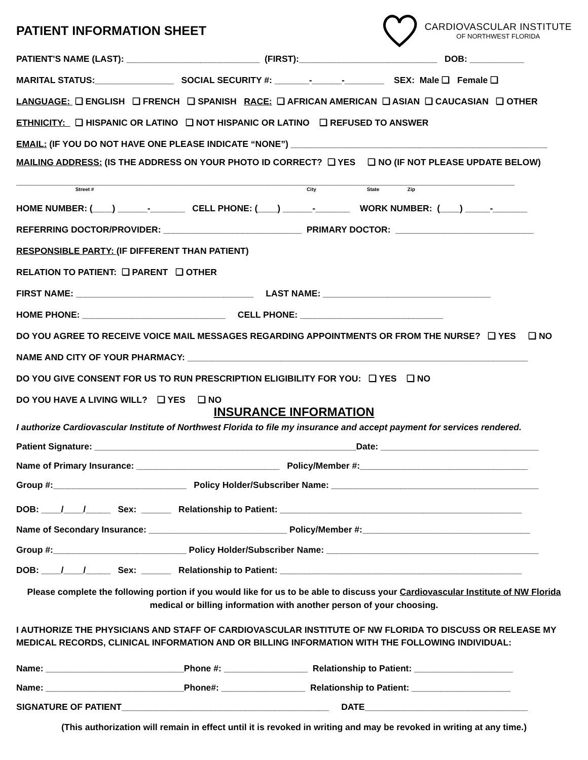PATIENT INFORMATION SHEET
CARDIOVASCULAR INSTITUTE
OF NORTHWEST FLORIDA
PATIENT'S NAME (LAST): ___________________________ (FIRST):____________________________ DOB: ___________
MARITAL STATUS:________________ SOCIAL SECURITY #: _______-______-________ SEX: Male ❑ Female ❑
LANGUAGE: ❑ ENGLISH ❑ FRENCH ❑ SPANISH RACE: ❑ AFRICAN AMERICAN ❑ ASIAN ❑ CAUCASIAN ❑ OTHER
ETHNICITY: ❑ HISPANIC OR LATINO ❑ NOT HISPANIC OR LATINO ❑ REFUSED TO ANSWER
EMAIL: (IF YOU DO NOT HAVE ONE PLEASE INDICATE “NONE”) ____________________________________________________
MAILING ADDRESS: (IS THE ADDRESS ON YOUR PHOTO ID CORRECT? ❑ YES ❑ NO (IF NOT PLEASE UPDATE BELOW)
_____________________________________________________________________________________________________
Street # City State Zip
HOME NUMBER: (____) ______-_______ CELL PHONE: (____) ______-_______ WORK NUMBER: (____) _____-_______
REFERRING DOCTOR/PROVIDER: ____________________________ PRIMARY DOCTOR: ____________________________
RESPONSIBLE PARTY: (IF DIFFERENT THAN PATIENT)
RELATION TO PATIENT: ❑ PARENT ❑ OTHER
FIRST NAME: ____________________________________ LAST NAME: __________________________________
HOME PHONE: _____________________________ CELL PHONE: _____________________________
DO YOU AGREE TO RECEIVE VOICE MAIL MESSAGES REGARDING APPOINTMENTS OR FROM THE NURSE? ❑ YES ❑ NO
NAME AND CITY OF YOUR PHARMACY: _____________________________________________________________________
DO YOU GIVE CONSENT FOR US TO RUN PRESCRIPTION ELIGIBILITY FOR YOU: ❑ YES ❑ NO
DO YOU HAVE A LIVING WILL? ❑ YES ❑ NO
INSURANCE INFORMATION
I authorize Cardiovascular Institute of Northwest Florida to file my insurance and accept payment for services rendered.
Patient Signature: _____________________________________________________Date: ________________________________
Name of Primary Insurance: _____________________________ Policy/Member #:__________________________________
Group #:___________________________ Policy Holder/Subscriber Name: __________________________________________
DOB: ____/____/_____ Sex: ______ Relationship to Patient: _________________________________________________
Name of Secondary Insurance: ____________________________ Policy/Member #:__________________________________
Group #:___________________________ Policy Holder/Subscriber Name: ___________________________________________
DOB: ____/____/_____ Sex: ______ Relationship to Patient: _________________________________________________
Please complete the following portion if you would like for us to be able to discuss your Cardiovascular Institute of NW Florida medical or billing information with another person of your choosing.
I AUTHORIZE THE PHYSICIANS AND STAFF OF CARDIOVASCULAR INSTITUTE OF NW FLORIDA TO DISCUSS OR RELEASE MY MEDICAL RECORDS, CLINICAL INFORMATION AND OR BILLING INFORMATION WITH THE FOLLOWING INDIVIDUAL:
Name: ____________________________Phone #: _________________ Relationship to Patient: ____________________
Name: ____________________________Phone#: _________________ Relationship to Patient: ____________________
SIGNATURE OF PATIENT__________________________________________ DATE_________________________________
(This authorization will remain in effect until it is revoked in writing and may be revoked in writing at any time.)